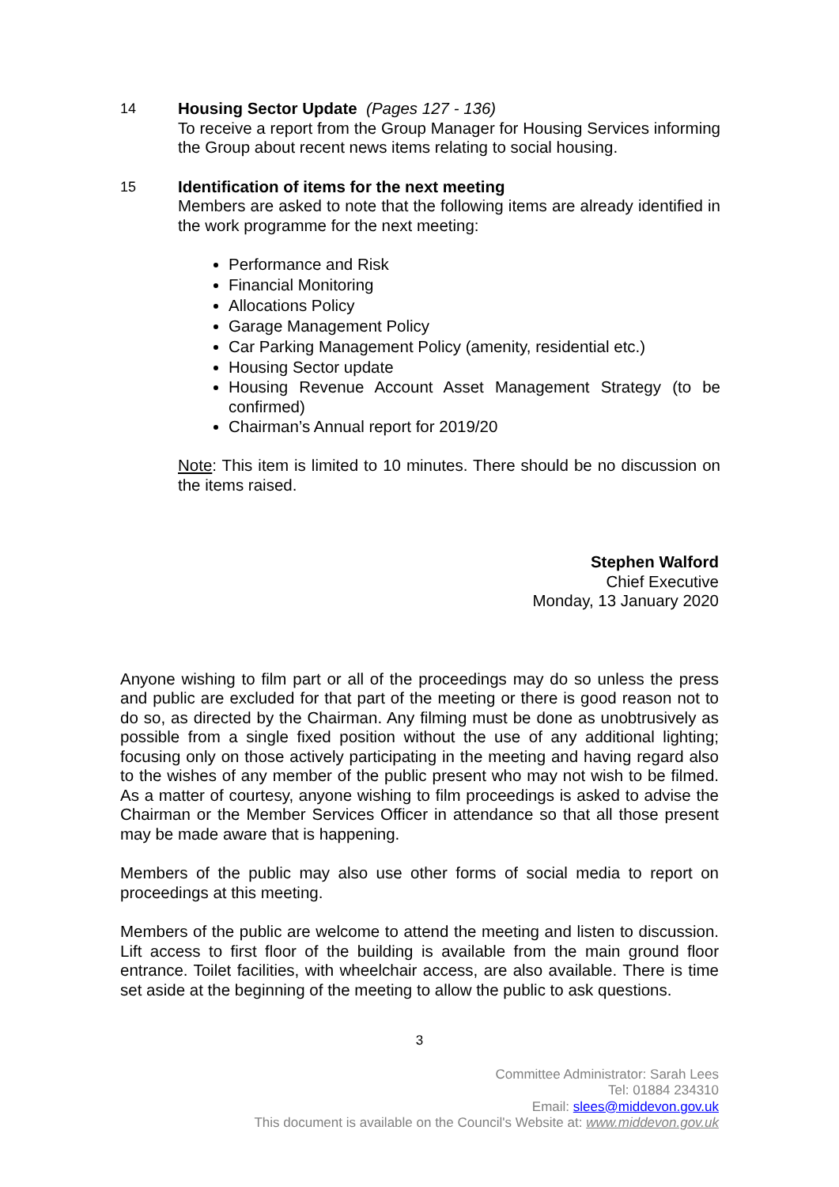14 Housing Sector Update (Pages 127 - 136)
To receive a report from the Group Manager for Housing Services informing the Group about recent news items relating to social housing.
15 Identification of items for the next meeting
Members are asked to note that the following items are already identified in the work programme for the next meeting:
Performance and Risk
Financial Monitoring
Allocations Policy
Garage Management Policy
Car Parking Management Policy (amenity, residential etc.)
Housing Sector update
Housing Revenue Account Asset Management Strategy (to be confirmed)
Chairman’s Annual report for 2019/20
Note: This item is limited to 10 minutes. There should be no discussion on the items raised.
Stephen Walford
Chief Executive
Monday, 13 January 2020
Anyone wishing to film part or all of the proceedings may do so unless the press and public are excluded for that part of the meeting or there is good reason not to do so, as directed by the Chairman. Any filming must be done as unobtrusively as possible from a single fixed position without the use of any additional lighting; focusing only on those actively participating in the meeting and having regard also to the wishes of any member of the public present who may not wish to be filmed. As a matter of courtesy, anyone wishing to film proceedings is asked to advise the Chairman or the Member Services Officer in attendance so that all those present may be made aware that is happening.
Members of the public may also use other forms of social media to report on proceedings at this meeting.
Members of the public are welcome to attend the meeting and listen to discussion. Lift access to first floor of the building is available from the main ground floor entrance. Toilet facilities, with wheelchair access, are also available. There is time set aside at the beginning of the meeting to allow the public to ask questions.
3
Committee Administrator: Sarah Lees
Tel: 01884 234310
Email: slees@middevon.gov.uk
This document is available on the Council's Website at: www.middevon.gov.uk